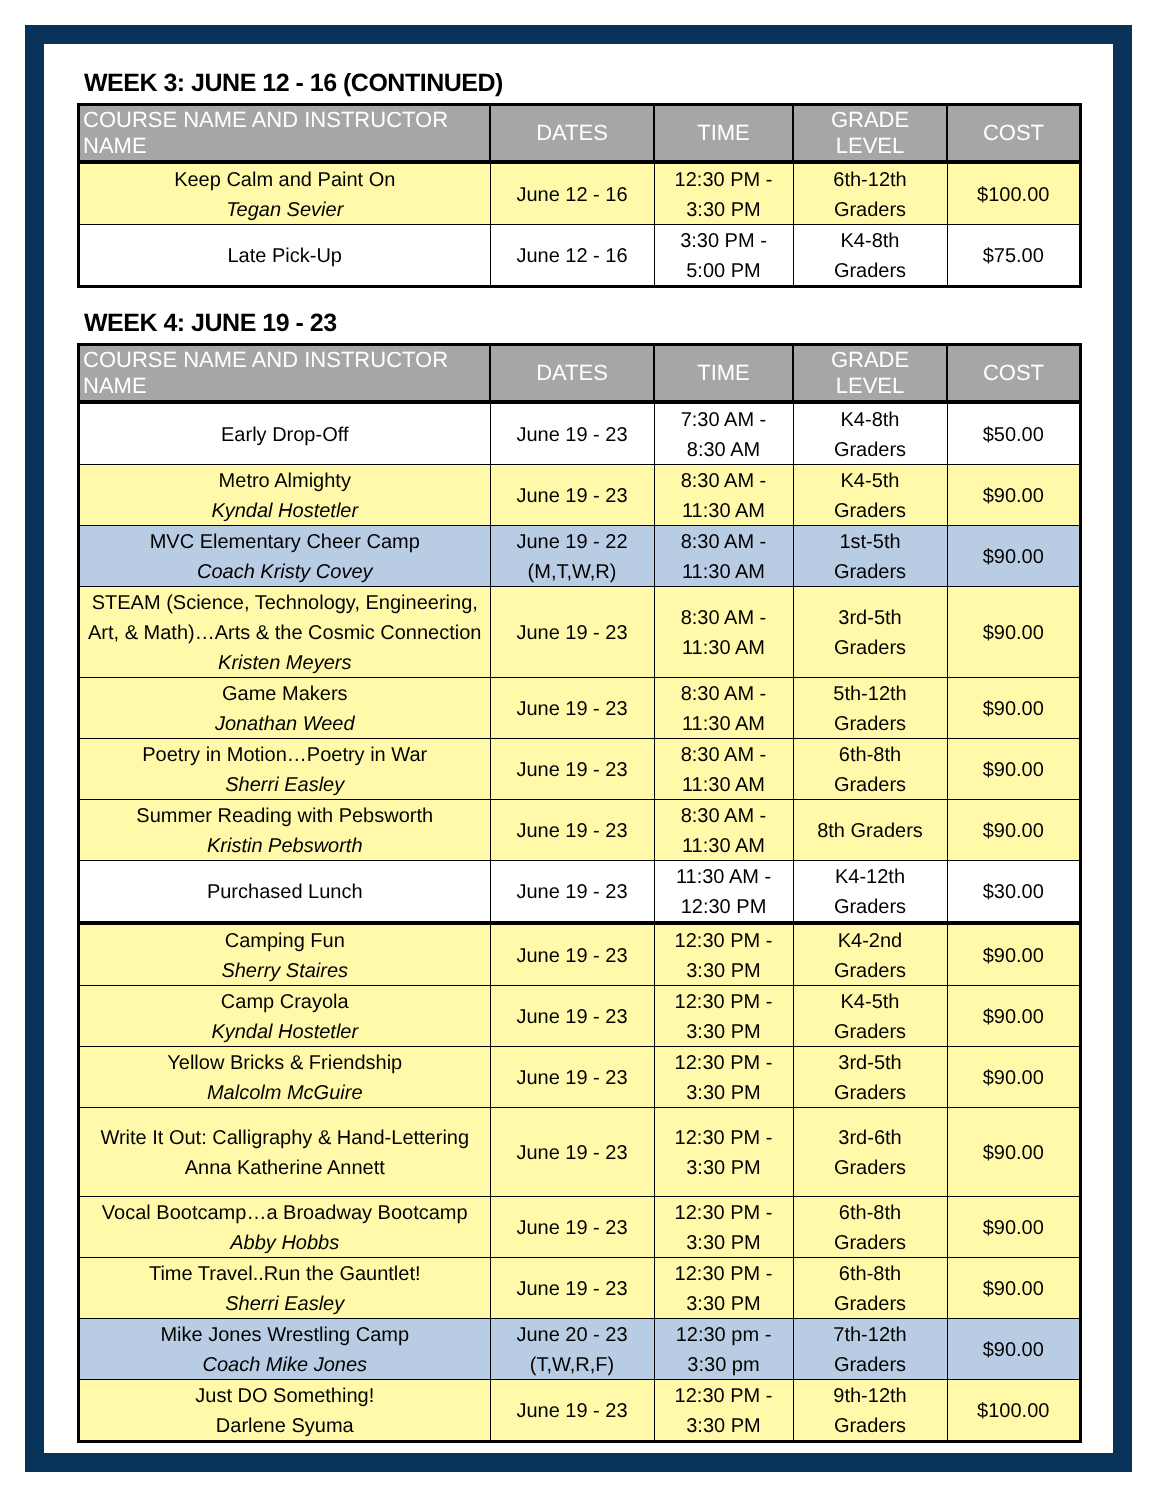WEEK 3: JUNE 12 - 16 (CONTINUED)
| COURSE NAME AND INSTRUCTOR NAME | DATES | TIME | GRADE LEVEL | COST |
| --- | --- | --- | --- | --- |
| Keep Calm and Paint On Tegan Sevier | June 12 - 16 | 12:30 PM - 3:30 PM | 6th-12th Graders | $100.00 |
| Late Pick-Up | June 12 - 16 | 3:30 PM - 5:00 PM | K4-8th Graders | $75.00 |
WEEK 4: JUNE 19 - 23
| COURSE NAME AND INSTRUCTOR NAME | DATES | TIME | GRADE LEVEL | COST |
| --- | --- | --- | --- | --- |
| Early Drop-Off | June 19 - 23 | 7:30 AM - 8:30 AM | K4-8th Graders | $50.00 |
| Metro Almighty Kyndal Hostetler | June 19 - 23 | 8:30 AM - 11:30 AM | K4-5th Graders | $90.00 |
| MVC Elementary Cheer Camp Coach Kristy Covey | June 19 - 22 (M,T,W,R) | 8:30 AM - 11:30 AM | 1st-5th Graders | $90.00 |
| STEAM (Science, Technology, Engineering, Art, & Math)…Arts & the Cosmic Connection Kristen Meyers | June 19 - 23 | 8:30 AM - 11:30 AM | 3rd-5th Graders | $90.00 |
| Game Makers Jonathan Weed | June 19 - 23 | 8:30 AM - 11:30 AM | 5th-12th Graders | $90.00 |
| Poetry in Motion…Poetry in War Sherri Easley | June 19 - 23 | 8:30 AM - 11:30 AM | 6th-8th Graders | $90.00 |
| Summer Reading with Pebsworth Kristin Pebsworth | June 19 - 23 | 8:30 AM - 11:30 AM | 8th Graders | $90.00 |
| Purchased Lunch | June 19 - 23 | 11:30 AM - 12:30 PM | K4-12th Graders | $30.00 |
| Camping Fun Sherry Staires | June 19 - 23 | 12:30 PM - 3:30 PM | K4-2nd Graders | $90.00 |
| Camp Crayola Kyndal Hostetler | June 19 - 23 | 12:30 PM - 3:30 PM | K4-5th Graders | $90.00 |
| Yellow Bricks & Friendship Malcolm McGuire | June 19 - 23 | 12:30 PM - 3:30 PM | 3rd-5th Graders | $90.00 |
| Write It Out: Calligraphy & Hand-Lettering Anna Katherine Annett | June 19 - 23 | 12:30 PM - 3:30 PM | 3rd-6th Graders | $90.00 |
| Vocal Bootcamp…a Broadway Bootcamp Abby Hobbs | June 19 - 23 | 12:30 PM - 3:30 PM | 6th-8th Graders | $90.00 |
| Time Travel..Run the Gauntlet! Sherri Easley | June 19 - 23 | 12:30 PM - 3:30 PM | 6th-8th Graders | $90.00 |
| Mike Jones Wrestling Camp Coach Mike Jones | June 20 - 23 (T,W,R,F) | 12:30 pm - 3:30 pm | 7th-12th Graders | $90.00 |
| Just DO Something! Darlene Syuma | June 19 - 23 | 12:30 PM - 3:30 PM | 9th-12th Graders | $100.00 |